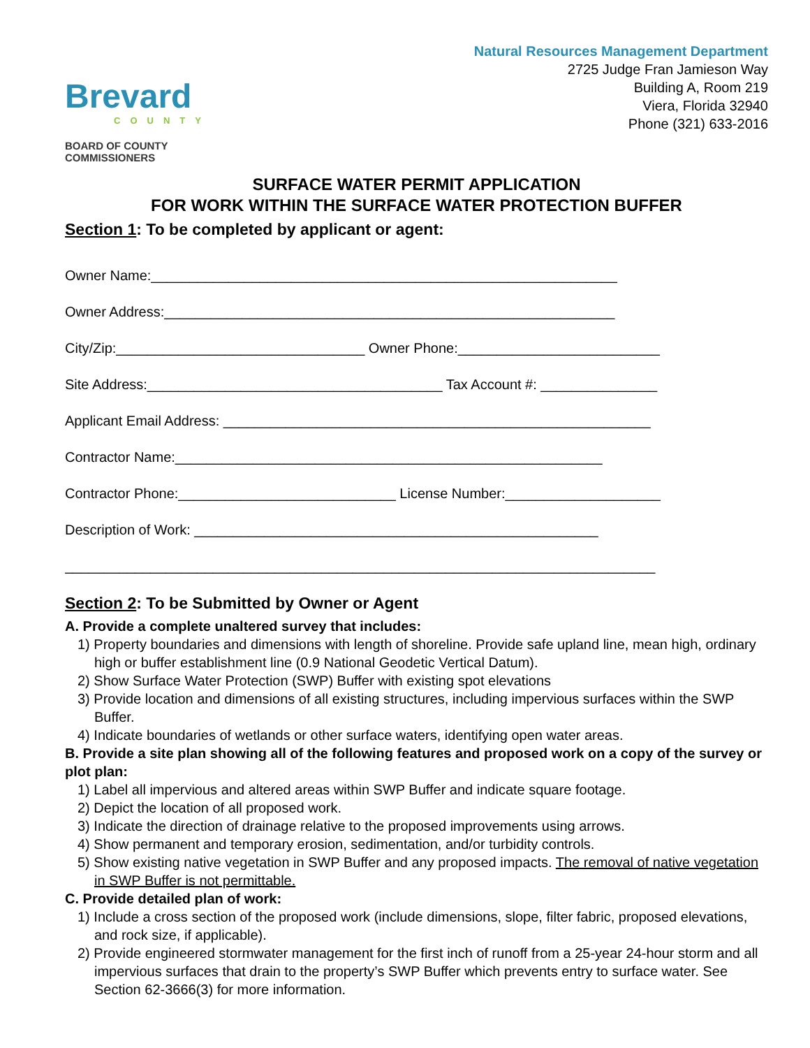Brevard
COUNTY
BOARD OF COUNTY COMMISSIONERS
Natural Resources Management Department
2725 Judge Fran Jamieson Way
Building A, Room 219
Viera, Florida 32940
Phone (321) 633-2016
SURFACE WATER PERMIT APPLICATION
FOR WORK WITHIN THE SURFACE WATER PROTECTION BUFFER
Section 1: To be completed by applicant or agent:
Owner Name:____________________________________________________________
Owner Address:__________________________________________________________
City/Zip:________________________________ Owner Phone:__________________________
Site Address:______________________________________ Tax Account #: _______________
Applicant Email Address: _______________________________________________________
Contractor Name:_______________________________________________________
Contractor Phone:____________________________ License Number:____________________
Description of Work: ____________________________________________________
____________________________________________________________________________
Section 2: To be Submitted by Owner or Agent
A. Provide a complete unaltered survey that includes:
1) Property boundaries and dimensions with length of shoreline. Provide safe upland line, mean high, ordinary high or buffer establishment line (0.9 National Geodetic Vertical Datum).
2) Show Surface Water Protection (SWP) Buffer with existing spot elevations
3) Provide location and dimensions of all existing structures, including impervious surfaces within the SWP Buffer.
4) Indicate boundaries of wetlands or other surface waters, identifying open water areas.
B. Provide a site plan showing all of the following features and proposed work on a copy of the survey or plot plan:
1) Label all impervious and altered areas within SWP Buffer and indicate square footage.
2) Depict the location of all proposed work.
3) Indicate the direction of drainage relative to the proposed improvements using arrows.
4) Show permanent and temporary erosion, sedimentation, and/or turbidity controls.
5) Show existing native vegetation in SWP Buffer and any proposed impacts. The removal of native vegetation in SWP Buffer is not permittable.
C. Provide detailed plan of work:
1) Include a cross section of the proposed work (include dimensions, slope, filter fabric, proposed elevations, and rock size, if applicable).
2) Provide engineered stormwater management for the first inch of runoff from a 25-year 24-hour storm and all impervious surfaces that drain to the property’s SWP Buffer which prevents entry to surface water. See Section 62-3666(3) for more information.